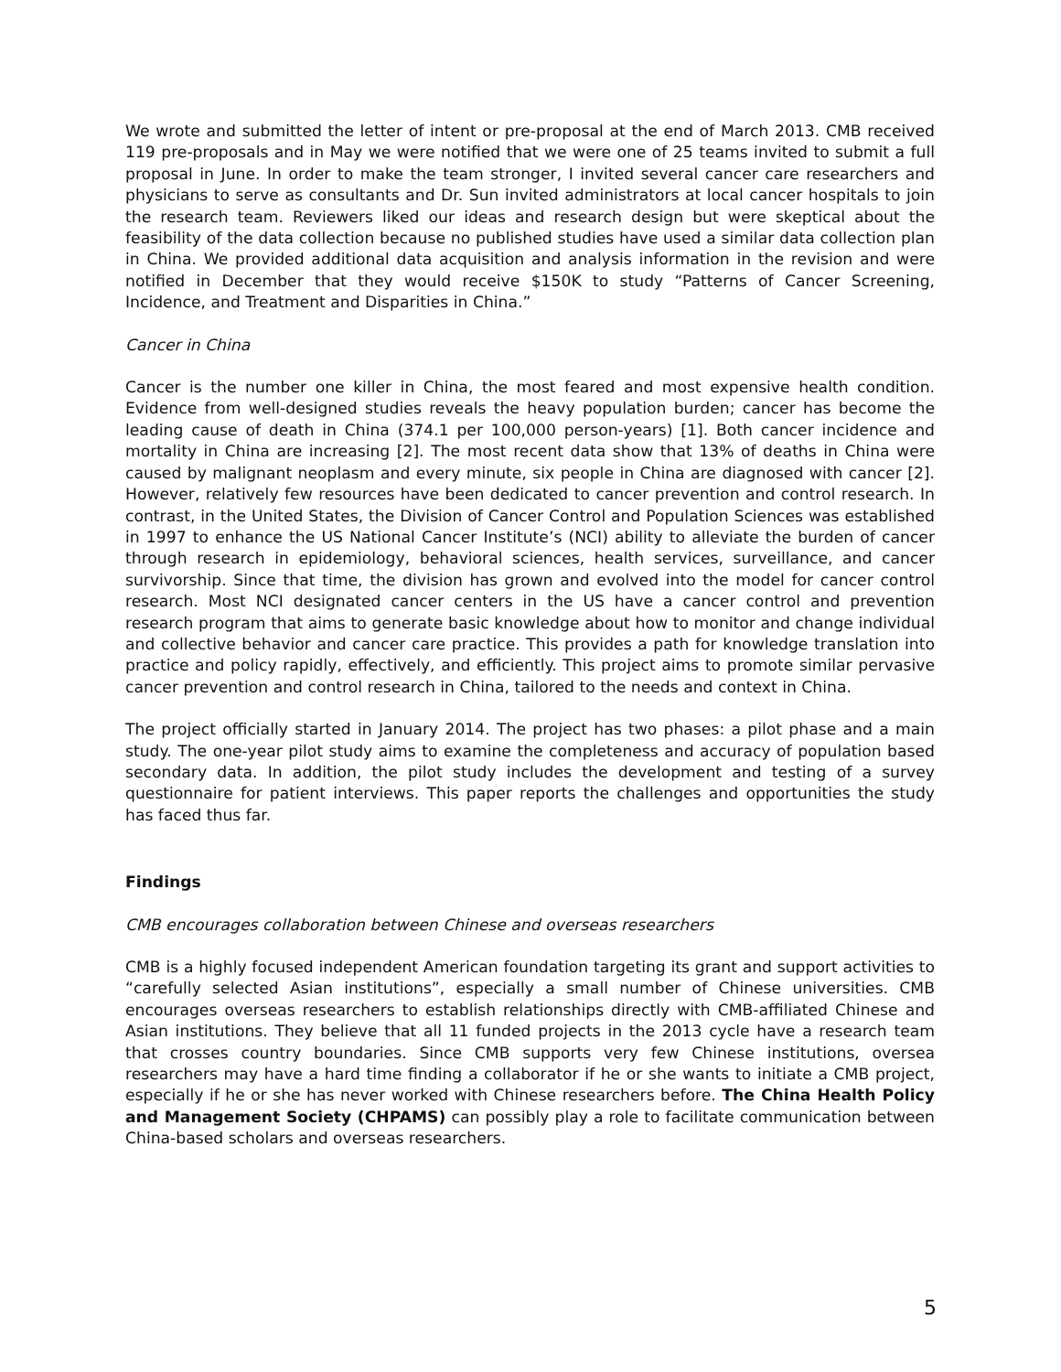We wrote and submitted the letter of intent or pre-proposal at the end of March 2013. CMB received 119 pre-proposals and in May we were notified that we were one of 25 teams invited to submit a full proposal in June. In order to make the team stronger, I invited several cancer care researchers and physicians to serve as consultants and Dr. Sun invited administrators at local cancer hospitals to join the research team. Reviewers liked our ideas and research design but were skeptical about the feasibility of the data collection because no published studies have used a similar data collection plan in China. We provided additional data acquisition and analysis information in the revision and were notified in December that they would receive $150K to study “Patterns of Cancer Screening, Incidence, and Treatment and Disparities in China.”
Cancer in China
Cancer is the number one killer in China, the most feared and most expensive health condition. Evidence from well-designed studies reveals the heavy population burden; cancer has become the leading cause of death in China (374.1 per 100,000 person-years) [1]. Both cancer incidence and mortality in China are increasing [2]. The most recent data show that 13% of deaths in China were caused by malignant neoplasm and every minute, six people in China are diagnosed with cancer [2]. However, relatively few resources have been dedicated to cancer prevention and control research. In contrast, in the United States, the Division of Cancer Control and Population Sciences was established in 1997 to enhance the US National Cancer Institute’s (NCI) ability to alleviate the burden of cancer through research in epidemiology, behavioral sciences, health services, surveillance, and cancer survivorship. Since that time, the division has grown and evolved into the model for cancer control research. Most NCI designated cancer centers in the US have a cancer control and prevention research program that aims to generate basic knowledge about how to monitor and change individual and collective behavior and cancer care practice. This provides a path for knowledge translation into practice and policy rapidly, effectively, and efficiently. This project aims to promote similar pervasive cancer prevention and control research in China, tailored to the needs and context in China.
The project officially started in January 2014. The project has two phases: a pilot phase and a main study. The one-year pilot study aims to examine the completeness and accuracy of population based secondary data. In addition, the pilot study includes the development and testing of a survey questionnaire for patient interviews. This paper reports the challenges and opportunities the study has faced thus far.
Findings
CMB encourages collaboration between Chinese and overseas researchers
CMB is a highly focused independent American foundation targeting its grant and support activities to “carefully selected Asian institutions”, especially a small number of Chinese universities. CMB encourages overseas researchers to establish relationships directly with CMB-affiliated Chinese and Asian institutions. They believe that all 11 funded projects in the 2013 cycle have a research team that crosses country boundaries. Since CMB supports very few Chinese institutions, oversea researchers may have a hard time finding a collaborator if he or she wants to initiate a CMB project, especially if he or she has never worked with Chinese researchers before. The China Health Policy and Management Society (CHPAMS) can possibly play a role to facilitate communication between China-based scholars and overseas researchers.
5